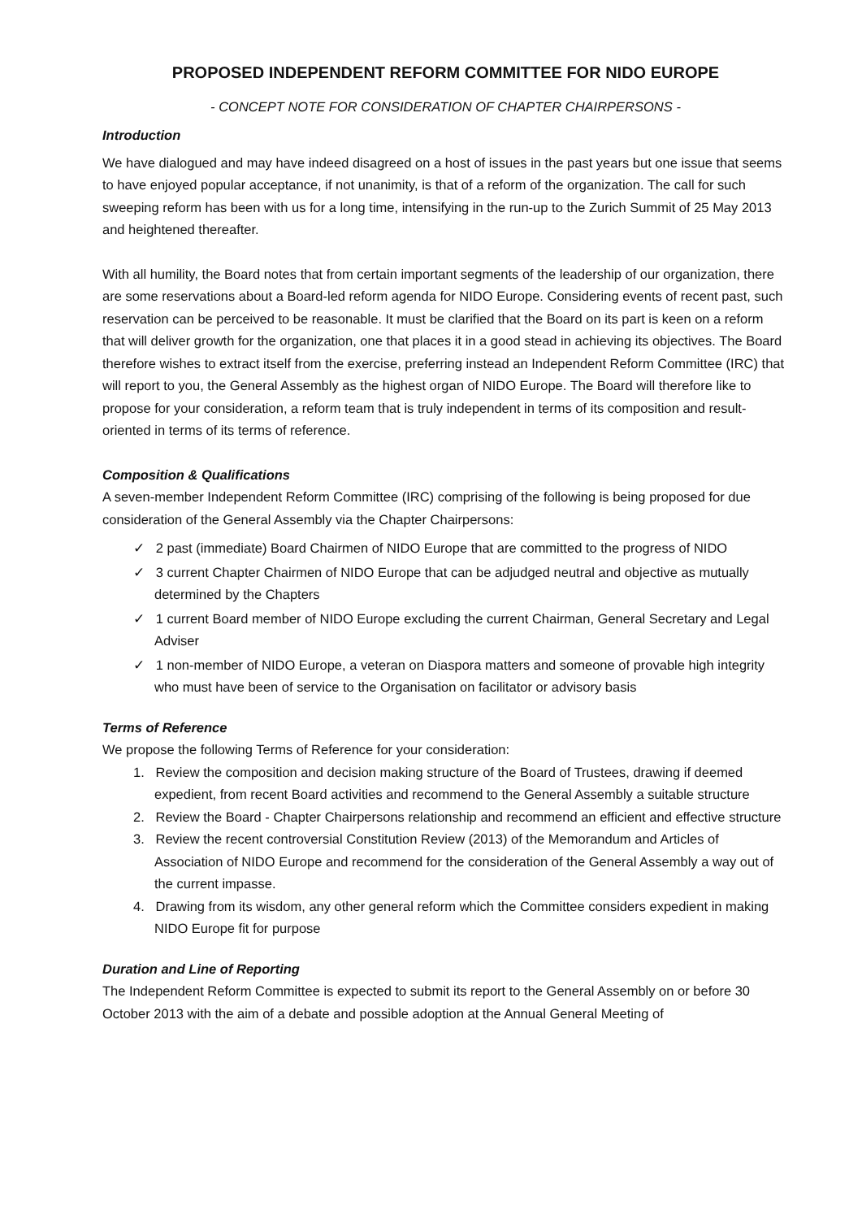PROPOSED INDEPENDENT REFORM COMMITTEE FOR NIDO EUROPE
- CONCEPT NOTE FOR CONSIDERATION OF CHAPTER CHAIRPERSONS -
Introduction
We have dialogued and may have indeed disagreed on a host of issues in the past years but one issue that seems to have enjoyed popular acceptance, if not unanimity, is that of a reform of the organization. The call for such sweeping reform has been with us for a long time, intensifying in the run-up to the Zurich Summit of 25 May 2013 and heightened thereafter.
With all humility, the Board notes that from certain important segments of the leadership of our organization, there are some reservations about a Board-led reform agenda for NIDO Europe. Considering events of recent past, such reservation can be perceived to be reasonable. It must be clarified that the Board on its part is keen on a reform that will deliver growth for the organization, one that places it in a good stead in achieving its objectives. The Board therefore wishes to extract itself from the exercise, preferring instead an Independent Reform Committee (IRC) that will report to you, the General Assembly as the highest organ of NIDO Europe. The Board will therefore like to propose for your consideration, a reform team that is truly independent in terms of its composition and result-oriented in terms of its terms of reference.
Composition & Qualifications
A seven-member Independent Reform Committee (IRC) comprising of the following is being proposed for due consideration of the General Assembly via the Chapter Chairpersons:
✓ 2 past (immediate) Board Chairmen of NIDO Europe that are committed to the progress of NIDO
✓ 3 current Chapter Chairmen of NIDO Europe that can be adjudged neutral and objective as mutually determined by the Chapters
✓ 1 current Board member of NIDO Europe excluding the current Chairman, General Secretary and Legal Adviser
✓ 1 non-member of NIDO Europe, a veteran on Diaspora matters and someone of provable high integrity who must have been of service to the Organisation on facilitator or advisory basis
Terms of Reference
We propose the following Terms of Reference for your consideration:
1. Review the composition and decision making structure of the Board of Trustees, drawing if deemed expedient, from recent Board activities and recommend to the General Assembly a suitable structure
2. Review the Board - Chapter Chairpersons relationship and recommend an efficient and effective structure
3. Review the recent controversial Constitution Review (2013) of the Memorandum and Articles of Association of NIDO Europe and recommend for the consideration of the General Assembly a way out of the current impasse.
4. Drawing from its wisdom, any other general reform which the Committee considers expedient in making NIDO Europe fit for purpose
Duration and Line of Reporting
The Independent Reform Committee is expected to submit its report to the General Assembly on or before 30 October 2013 with the aim of a debate and possible adoption at the Annual General Meeting of